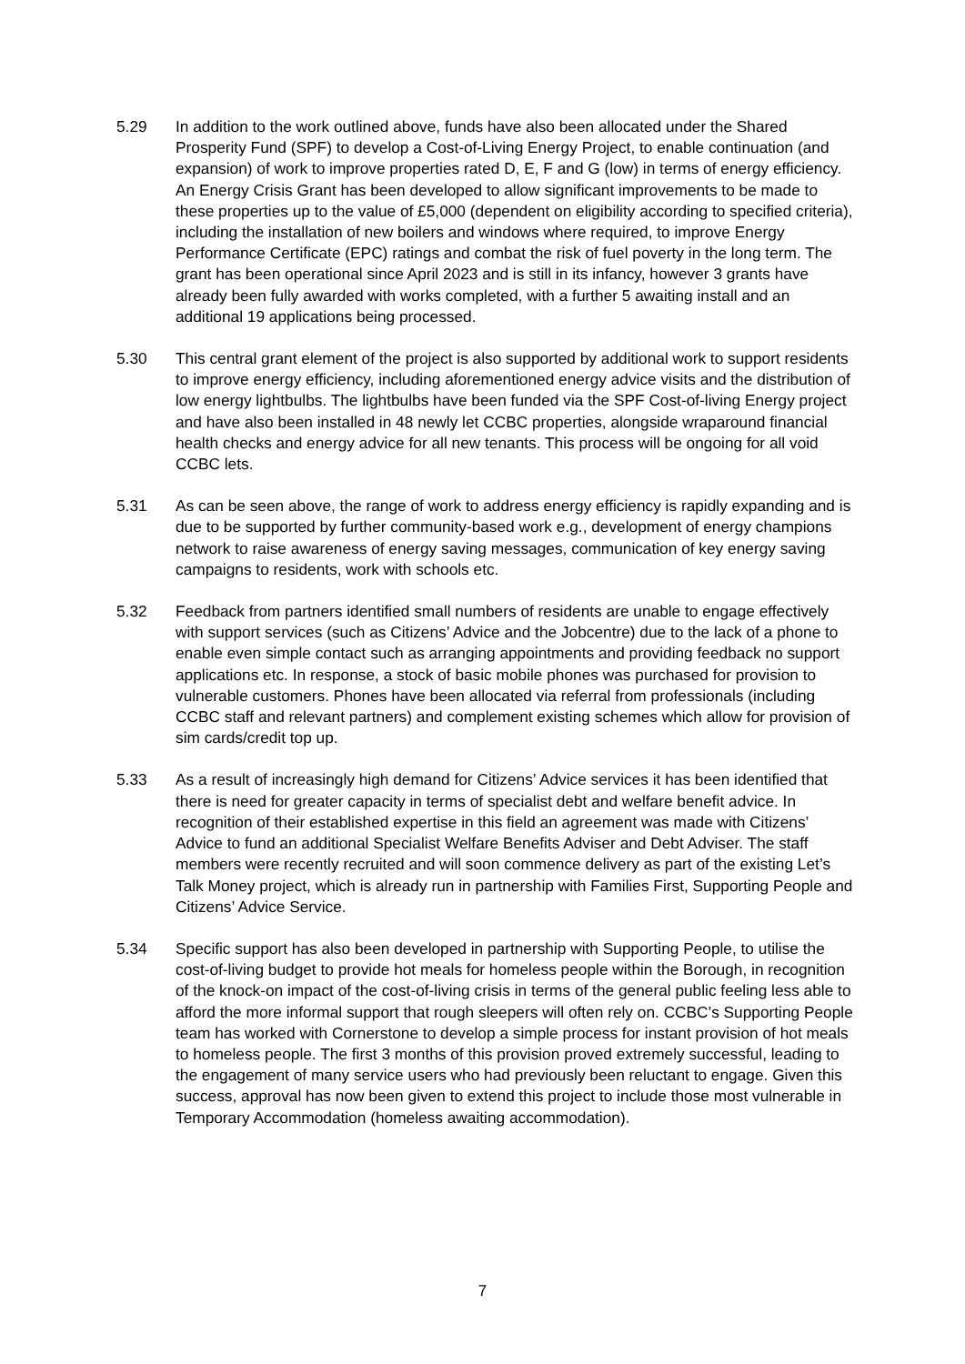5.29 In addition to the work outlined above, funds have also been allocated under the Shared Prosperity Fund (SPF) to develop a Cost-of-Living Energy Project, to enable continuation (and expansion) of work to improve properties rated D, E, F and G (low) in terms of energy efficiency. An Energy Crisis Grant has been developed to allow significant improvements to be made to these properties up to the value of £5,000 (dependent on eligibility according to specified criteria), including the installation of new boilers and windows where required, to improve Energy Performance Certificate (EPC) ratings and combat the risk of fuel poverty in the long term. The grant has been operational since April 2023 and is still in its infancy, however 3 grants have already been fully awarded with works completed, with a further 5 awaiting install and an additional 19 applications being processed.
5.30 This central grant element of the project is also supported by additional work to support residents to improve energy efficiency, including aforementioned energy advice visits and the distribution of low energy lightbulbs. The lightbulbs have been funded via the SPF Cost-of-living Energy project and have also been installed in 48 newly let CCBC properties, alongside wraparound financial health checks and energy advice for all new tenants. This process will be ongoing for all void CCBC lets.
5.31 As can be seen above, the range of work to address energy efficiency is rapidly expanding and is due to be supported by further community-based work e.g., development of energy champions network to raise awareness of energy saving messages, communication of key energy saving campaigns to residents, work with schools etc.
5.32 Feedback from partners identified small numbers of residents are unable to engage effectively with support services (such as Citizens’ Advice and the Jobcentre) due to the lack of a phone to enable even simple contact such as arranging appointments and providing feedback no support applications etc. In response, a stock of basic mobile phones was purchased for provision to vulnerable customers. Phones have been allocated via referral from professionals (including CCBC staff and relevant partners) and complement existing schemes which allow for provision of sim cards/credit top up.
5.33 As a result of increasingly high demand for Citizens’ Advice services it has been identified that there is need for greater capacity in terms of specialist debt and welfare benefit advice. In recognition of their established expertise in this field an agreement was made with Citizens’ Advice to fund an additional Specialist Welfare Benefits Adviser and Debt Adviser. The staff members were recently recruited and will soon commence delivery as part of the existing Let’s Talk Money project, which is already run in partnership with Families First, Supporting People and Citizens’ Advice Service.
5.34 Specific support has also been developed in partnership with Supporting People, to utilise the cost-of-living budget to provide hot meals for homeless people within the Borough, in recognition of the knock-on impact of the cost-of-living crisis in terms of the general public feeling less able to afford the more informal support that rough sleepers will often rely on. CCBC’s Supporting People team has worked with Cornerstone to develop a simple process for instant provision of hot meals to homeless people. The first 3 months of this provision proved extremely successful, leading to the engagement of many service users who had previously been reluctant to engage. Given this success, approval has now been given to extend this project to include those most vulnerable in Temporary Accommodation (homeless awaiting accommodation).
7